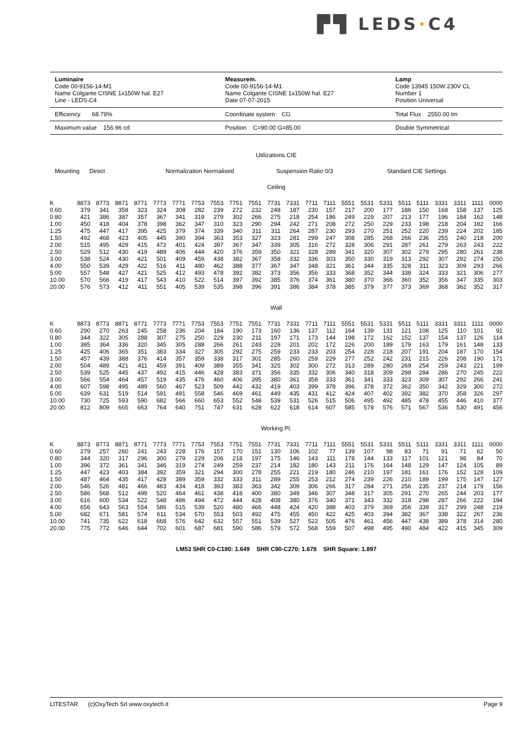▛▜ LEDS·C4
Luminaire
Code 00-9156-14-M1
Name Colgante CISNE 1x150W hal. E27
Line - LEDS-C4
Measurem.
Code 00-9156-14-M1
Name Colgante CISNE 1x150W hal. E27
Date 07-07-2015
Lamp
Code 13945 150W 230V CL
Number 1
Position Universal
Efficiency 68.79% Coordinate system CG Total Flux 2550.00 lm
Maximum value 156.96 cd Position C=90.00 G=85.00 Double Symmetrical
Utilizations CIE
Mounting Direct Normalization Normalised Suspension Ratio 0/3 Standard CIE Settings
Ceiling
| K | 8873 | 8773 | 8871 | 8771 | 7773 | 7771 | 7753 | 7553 | 7751 | 7551 | 7731 | 7331 | 7711 | 7111 | 5551 | 5531 | 5331 | 5511 | 5111 | 3331 | 3311 | 1111 | 0000 |
| 0.60 | 379 | 341 | 358 | 323 | 324 | 308 | 282 | 239 | 272 | 232 | 248 | 187 | 230 | 157 | 217 | 200 | 177 | 188 | 150 | 168 | 158 | 137 | 125 |
| 0.80 | 421 | 386 | 387 | 357 | 367 | 341 | 319 | 279 | 302 | 266 | 275 | 218 | 254 | 186 | 249 | 229 | 207 | 213 | 177 | 196 | 184 | 162 | 148 |
| 1.00 | 450 | 418 | 404 | 378 | 398 | 362 | 347 | 310 | 323 | 290 | 294 | 242 | 271 | 208 | 272 | 250 | 229 | 233 | 198 | 218 | 204 | 182 | 166 |
| 1.25 | 475 | 447 | 417 | 395 | 425 | 379 | 374 | 339 | 340 | 311 | 311 | 264 | 287 | 230 | 293 | 270 | 251 | 252 | 220 | 239 | 224 | 202 | 185 |
| 1.50 | 492 | 468 | 423 | 405 | 445 | 390 | 394 | 363 | 353 | 327 | 323 | 281 | 299 | 247 | 308 | 285 | 268 | 266 | 236 | 255 | 240 | 218 | 200 |
| 2.00 | 515 | 495 | 429 | 415 | 472 | 401 | 424 | 397 | 367 | 347 | 339 | 305 | 316 | 272 | 328 | 306 | 291 | 287 | 261 | 279 | 263 | 243 | 222 |
| 2.50 | 529 | 512 | 430 | 419 | 489 | 406 | 444 | 420 | 376 | 359 | 350 | 321 | 328 | 289 | 341 | 320 | 307 | 302 | 279 | 295 | 280 | 261 | 238 |
| 3.00 | 538 | 524 | 430 | 421 | 501 | 409 | 459 | 438 | 382 | 367 | 358 | 332 | 336 | 303 | 350 | 330 | 319 | 313 | 292 | 307 | 292 | 274 | 250 |
| 4.00 | 550 | 539 | 429 | 422 | 516 | 411 | 480 | 462 | 388 | 377 | 367 | 347 | 348 | 321 | 361 | 344 | 335 | 328 | 311 | 323 | 309 | 293 | 266 |
| 5.00 | 557 | 548 | 427 | 421 | 525 | 412 | 493 | 478 | 392 | 382 | 373 | 356 | 356 | 333 | 368 | 352 | 344 | 338 | 324 | 333 | 321 | 306 | 277 |
| 10.00 | 570 | 566 | 419 | 417 | 543 | 410 | 522 | 514 | 397 | 392 | 385 | 376 | 374 | 361 | 380 | 370 | 366 | 360 | 352 | 356 | 347 | 335 | 303 |
| 20.00 | 576 | 573 | 412 | 411 | 551 | 405 | 539 | 535 | 398 | 396 | 391 | 386 | 384 | 378 | 385 | 379 | 377 | 373 | 369 | 368 | 362 | 352 | 317 |
Wall
| K | 8873 | 8773 | 8871 | 8771 | 7773 | 7771 | 7753 | 7553 | 7751 | 7551 | 7731 | 7331 | 7711 | 7111 | 5551 | 5531 | 5331 | 5511 | 5111 | 3331 | 3311 | 1111 | 0000 |
| 0.60 | 290 | 270 | 263 | 245 | 258 | 236 | 204 | 184 | 190 | 173 | 160 | 136 | 137 | 112 | 164 | 139 | 131 | 121 | 108 | 125 | 110 | 101 | 91 |
| 0.80 | 344 | 322 | 305 | 288 | 307 | 275 | 250 | 229 | 230 | 211 | 197 | 171 | 173 | 144 | 198 | 172 | 162 | 152 | 137 | 154 | 137 | 126 | 114 |
| 1.00 | 385 | 364 | 336 | 320 | 345 | 305 | 288 | 266 | 261 | 243 | 228 | 201 | 202 | 172 | 226 | 200 | 189 | 179 | 163 | 179 | 161 | 148 | 133 |
| 1.25 | 425 | 406 | 365 | 351 | 383 | 334 | 327 | 305 | 292 | 275 | 259 | 233 | 233 | 203 | 254 | 228 | 218 | 207 | 191 | 204 | 187 | 170 | 154 |
| 1.50 | 457 | 439 | 388 | 376 | 414 | 357 | 359 | 338 | 317 | 301 | 285 | 260 | 259 | 229 | 277 | 252 | 242 | 231 | 215 | 226 | 208 | 190 | 171 |
| 2.00 | 504 | 489 | 421 | 411 | 459 | 391 | 409 | 389 | 355 | 341 | 325 | 302 | 300 | 272 | 313 | 289 | 280 | 269 | 254 | 259 | 243 | 221 | 199 |
| 2.50 | 539 | 525 | 445 | 437 | 492 | 415 | 446 | 428 | 383 | 371 | 356 | 335 | 332 | 306 | 340 | 318 | 309 | 298 | 284 | 286 | 270 | 245 | 222 |
| 3.00 | 566 | 554 | 464 | 457 | 519 | 435 | 476 | 460 | 406 | 395 | 380 | 361 | 358 | 333 | 361 | 341 | 333 | 323 | 309 | 307 | 292 | 266 | 241 |
| 4.00 | 607 | 598 | 495 | 489 | 560 | 467 | 523 | 509 | 442 | 432 | 419 | 403 | 399 | 378 | 396 | 378 | 372 | 362 | 350 | 342 | 329 | 300 | 272 |
| 5.00 | 639 | 631 | 519 | 514 | 591 | 491 | 558 | 546 | 469 | 461 | 449 | 435 | 431 | 412 | 424 | 407 | 402 | 392 | 382 | 370 | 358 | 326 | 297 |
| 10.00 | 730 | 725 | 593 | 590 | 682 | 566 | 660 | 653 | 552 | 548 | 539 | 531 | 526 | 515 | 506 | 495 | 492 | 485 | 478 | 455 | 446 | 410 | 377 |
| 20.00 | 812 | 809 | 665 | 663 | 764 | 640 | 751 | 747 | 631 | 628 | 622 | 618 | 614 | 607 | 585 | 578 | 576 | 571 | 567 | 536 | 530 | 491 | 456 |
Working Pl.
| K | 8873 | 8773 | 8871 | 8771 | 7773 | 7771 | 7753 | 7553 | 7751 | 7551 | 7731 | 7331 | 7711 | 7111 | 5551 | 5531 | 5331 | 5511 | 5111 | 3331 | 3311 | 1111 | 0000 |
| 0.60 | 279 | 257 | 260 | 241 | 243 | 228 | 176 | 157 | 170 | 151 | 130 | 106 | 102 | 77 | 139 | 107 | 98 | 83 | 71 | 91 | 71 | 62 | 50 |
| 0.80 | 344 | 320 | 317 | 296 | 300 | 279 | 229 | 206 | 218 | 197 | 175 | 146 | 143 | 111 | 178 | 144 | 133 | 117 | 101 | 121 | 98 | 84 | 70 |
| 1.00 | 396 | 372 | 361 | 341 | 346 | 319 | 274 | 249 | 259 | 237 | 214 | 182 | 180 | 143 | 211 | 176 | 164 | 148 | 129 | 147 | 124 | 105 | 89 |
| 1.25 | 447 | 423 | 403 | 384 | 392 | 359 | 321 | 294 | 300 | 278 | 255 | 221 | 219 | 180 | 246 | 210 | 197 | 181 | 161 | 176 | 152 | 128 | 109 |
| 1.50 | 487 | 464 | 435 | 417 | 428 | 389 | 359 | 332 | 333 | 311 | 289 | 255 | 253 | 212 | 274 | 239 | 226 | 210 | 189 | 199 | 175 | 147 | 127 |
| 2.00 | 546 | 526 | 481 | 466 | 483 | 434 | 418 | 393 | 383 | 363 | 342 | 309 | 306 | 266 | 317 | 284 | 271 | 256 | 235 | 237 | 214 | 179 | 156 |
| 2.50 | 586 | 568 | 512 | 499 | 520 | 464 | 461 | 438 | 418 | 400 | 380 | 349 | 346 | 307 | 348 | 317 | 305 | 291 | 270 | 265 | 244 | 203 | 177 |
| 3.00 | 616 | 600 | 534 | 522 | 548 | 486 | 494 | 472 | 444 | 428 | 408 | 380 | 376 | 340 | 371 | 343 | 332 | 318 | 298 | 287 | 266 | 222 | 194 |
| 4.00 | 656 | 643 | 563 | 554 | 586 | 515 | 539 | 520 | 480 | 466 | 448 | 424 | 420 | 388 | 403 | 379 | 369 | 356 | 339 | 317 | 299 | 248 | 219 |
| 5.00 | 682 | 671 | 581 | 574 | 611 | 534 | 570 | 553 | 503 | 492 | 475 | 455 | 450 | 422 | 425 | 403 | 394 | 382 | 367 | 338 | 322 | 267 | 236 |
| 10.00 | 741 | 735 | 622 | 618 | 668 | 576 | 642 | 632 | 557 | 551 | 539 | 527 | 522 | 505 | 476 | 461 | 456 | 447 | 438 | 389 | 378 | 314 | 280 |
| 20.00 | 775 | 772 | 646 | 644 | 702 | 601 | 687 | 681 | 590 | 586 | 579 | 572 | 568 | 559 | 507 | 498 | 495 | 490 | 484 | 422 | 415 | 345 | 309 |
LM53 SHR C0-C180: 1.649 SHR C90-C270: 1.678 SHR Square: 1.897
LITESTAR (c)OxyTech Srl www.oxytech.it
Page 9